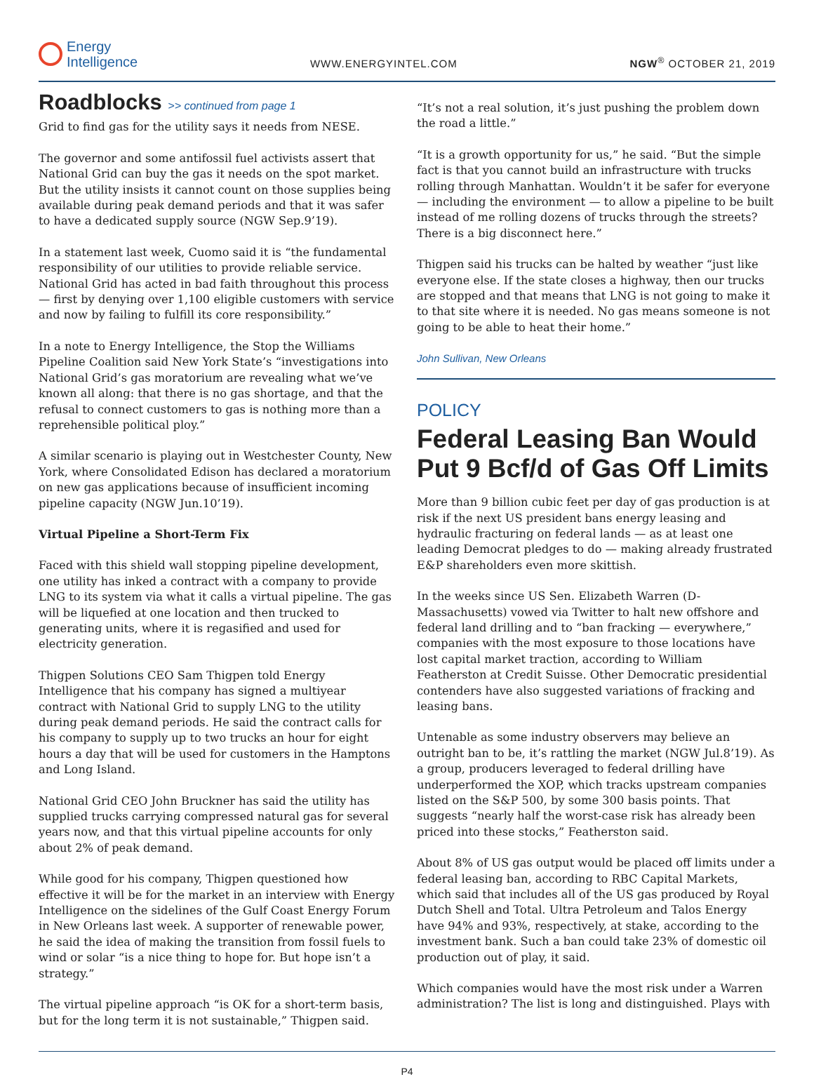Energy
Intelligence
WWW.ENERGYINTEL.COM
NGW<sup>®</sup> OCTOBER 21, 2019
Roadblocks >> continued from page 1
Grid to find gas for the utility says it needs from NESE.
The governor and some antifossil fuel activists assert that National Grid can buy the gas it needs on the spot market. But the utility insists it cannot count on those supplies being available during peak demand periods and that it was safer to have a dedicated supply source (NGW Sep.9’19).
In a statement last week, Cuomo said it is “the fundamental responsibility of our utilities to provide reliable service. National Grid has acted in bad faith throughout this process — first by denying over 1,100 eligible customers with service and now by failing to fulfill its core responsibility.”
In a note to Energy Intelligence, the Stop the Williams Pipeline Coalition said New York State’s “investigations into National Grid’s gas moratorium are revealing what we’ve known all along: that there is no gas shortage, and that the refusal to connect customers to gas is nothing more than a reprehensible political ploy.”
A similar scenario is playing out in Westchester County, New York, where Consolidated Edison has declared a moratorium on new gas applications because of insufficient incoming pipeline capacity (NGW Jun.10’19).
Virtual Pipeline a Short-Term Fix
Faced with this shield wall stopping pipeline development, one utility has inked a contract with a company to provide LNG to its system via what it calls a virtual pipeline. The gas will be liquefied at one location and then trucked to generating units, where it is regasified and used for electricity generation.
Thigpen Solutions CEO Sam Thigpen told Energy Intelligence that his company has signed a multiyear contract with National Grid to supply LNG to the utility during peak demand periods. He said the contract calls for his company to supply up to two trucks an hour for eight hours a day that will be used for customers in the Hamptons and Long Island.
National Grid CEO John Bruckner has said the utility has supplied trucks carrying compressed natural gas for several years now, and that this virtual pipeline accounts for only about 2% of peak demand.
While good for his company, Thigpen questioned how effective it will be for the market in an interview with Energy Intelligence on the sidelines of the Gulf Coast Energy Forum in New Orleans last week. A supporter of renewable power, he said the idea of making the transition from fossil fuels to wind or solar “is a nice thing to hope for. But hope isn’t a strategy.”
The virtual pipeline approach “is OK for a short-term basis, but for the long term it is not sustainable,” Thigpen said.
“It’s not a real solution, it’s just pushing the problem down the road a little.”
“It is a growth opportunity for us,” he said. “But the simple fact is that you cannot build an infrastructure with trucks rolling through Manhattan. Wouldn’t it be safer for everyone — including the environment — to allow a pipeline to be built instead of me rolling dozens of trucks through the streets? There is a big disconnect here.”
Thigpen said his trucks can be halted by weather “just like everyone else. If the state closes a highway, then our trucks are stopped and that means that LNG is not going to make it to that site where it is needed. No gas means someone is not going to be able to heat their home.”
John Sullivan, New Orleans
POLICY
Federal Leasing Ban Would Put 9 Bcf/d of Gas Off Limits
More than 9 billion cubic feet per day of gas production is at risk if the next US president bans energy leasing and hydraulic fracturing on federal lands — as at least one leading Democrat pledges to do — making already frustrated E&P shareholders even more skittish.
In the weeks since US Sen. Elizabeth Warren (D-Massachusetts) vowed via Twitter to halt new offshore and federal land drilling and to “ban fracking — everywhere,” companies with the most exposure to those locations have lost capital market traction, according to William Featherston at Credit Suisse. Other Democratic presidential contenders have also suggested variations of fracking and leasing bans.
Untenable as some industry observers may believe an outright ban to be, it’s rattling the market (NGW Jul.8’19). As a group, producers leveraged to federal drilling have underperformed the XOP, which tracks upstream companies listed on the S&P 500, by some 300 basis points. That suggests “nearly half the worst-case risk has already been priced into these stocks,” Featherston said.
About 8% of US gas output would be placed off limits under a federal leasing ban, according to RBC Capital Markets, which said that includes all of the US gas produced by Royal Dutch Shell and Total. Ultra Petroleum and Talos Energy have 94% and 93%, respectively, at stake, according to the investment bank. Such a ban could take 23% of domestic oil production out of play, it said.
Which companies would have the most risk under a Warren administration? The list is long and distinguished. Plays with
P4